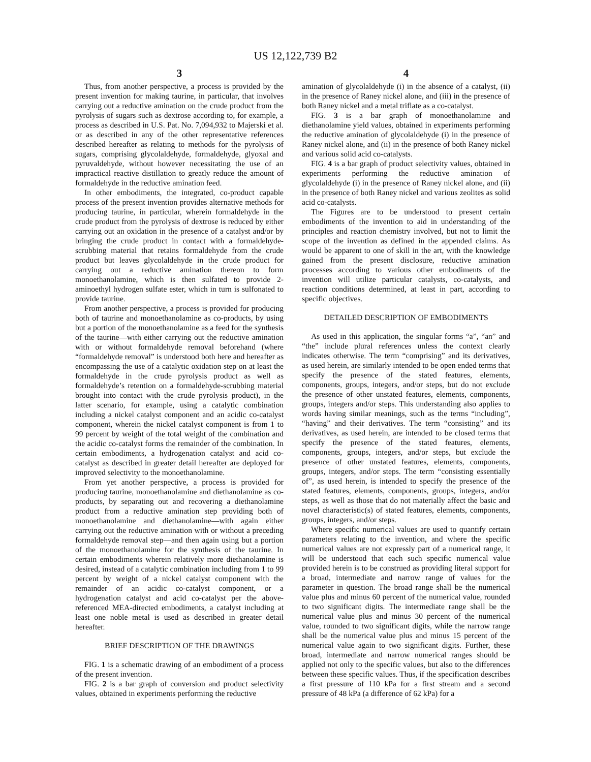US 12,122,739 B2
3
Thus, from another perspective, a process is provided by the present invention for making taurine, in particular, that involves carrying out a reductive amination on the crude product from the pyrolysis of sugars such as dextrose according to, for example, a process as described in U.S. Pat. No. 7,094,932 to Majerski et al. or as described in any of the other representative references described hereafter as relating to methods for the pyrolysis of sugars, comprising glycolaldehyde, formaldehyde, glyoxal and pyruvaldehyde, without however necessitating the use of an impractical reactive distillation to greatly reduce the amount of formaldehyde in the reductive amination feed.
In other embodiments, the integrated, co-product capable process of the present invention provides alternative methods for producing taurine, in particular, wherein formaldehyde in the crude product from the pyrolysis of dextrose is reduced by either carrying out an oxidation in the presence of a catalyst and/or by bringing the crude product in contact with a formaldehyde-scrubbing material that retains formaldehyde from the crude product but leaves glycolaldehyde in the crude product for carrying out a reductive amination thereon to form monoethanolamine, which is then sulfated to provide 2-aminoethyl hydrogen sulfate ester, which in turn is sulfonated to provide taurine.
From another perspective, a process is provided for producing both of taurine and monoethanolamine as co-products, by using but a portion of the monoethanolamine as a feed for the synthesis of the taurine—with either carrying out the reductive amination with or without formaldehyde removal beforehand (where “formaldehyde removal” is understood both here and hereafter as encompassing the use of a catalytic oxidation step on at least the formaldehyde in the crude pyrolysis product as well as formaldehyde’s retention on a formaldehyde-scrubbing material brought into contact with the crude pyrolysis product), in the latter scenario, for example, using a catalytic combination including a nickel catalyst component and an acidic co-catalyst component, wherein the nickel catalyst component is from 1 to 99 percent by weight of the total weight of the combination and the acidic co-catalyst forms the remainder of the combination. In certain embodiments, a hydrogenation catalyst and acid co-catalyst as described in greater detail hereafter are deployed for improved selectivity to the monoethanolamine.
From yet another perspective, a process is provided for producing taurine, monoethanolamine and diethanolamine as co-products, by separating out and recovering a diethanolamine product from a reductive amination step providing both of monoethanolamine and diethanolamine—with again either carrying out the reductive amination with or without a preceding formaldehyde removal step—and then again using but a portion of the monoethanolamine for the synthesis of the taurine. In certain embodiments wherein relatively more diethanolamine is desired, instead of a catalytic combination including from 1 to 99 percent by weight of a nickel catalyst component with the remainder of an acidic co-catalyst component, or a hydrogenation catalyst and acid co-catalyst per the above-referenced MEA-directed embodiments, a catalyst including at least one noble metal is used as described in greater detail hereafter.
BRIEF DESCRIPTION OF THE DRAWINGS
FIG. 1 is a schematic drawing of an embodiment of a process of the present invention.
FIG. 2 is a bar graph of conversion and product selectivity values, obtained in experiments performing the reductive
4
amination of glycolaldehyde (i) in the absence of a catalyst, (ii) in the presence of Raney nickel alone, and (iii) in the presence of both Raney nickel and a metal triflate as a co-catalyst.
FIG. 3 is a bar graph of monoethanolamine and diethanolamine yield values, obtained in experiments performing the reductive amination of glycolaldehyde (i) in the presence of Raney nickel alone, and (ii) in the presence of both Raney nickel and various solid acid co-catalysts.
FIG. 4 is a bar graph of product selectivity values, obtained in experiments performing the reductive amination of glycolaldehyde (i) in the presence of Raney nickel alone, and (ii) in the presence of both Raney nickel and various zeolites as solid acid co-catalysts.
The Figures are to be understood to present certain embodiments of the invention to aid in understanding of the principles and reaction chemistry involved, but not to limit the scope of the invention as defined in the appended claims. As would be apparent to one of skill in the art, with the knowledge gained from the present disclosure, reductive amination processes according to various other embodiments of the invention will utilize particular catalysts, co-catalysts, and reaction conditions determined, at least in part, according to specific objectives.
DETAILED DESCRIPTION OF EMBODIMENTS
As used in this application, the singular forms “a”, “an” and “the” include plural references unless the context clearly indicates otherwise. The term “comprising” and its derivatives, as used herein, are similarly intended to be open ended terms that specify the presence of the stated features, elements, components, groups, integers, and/or steps, but do not exclude the presence of other unstated features, elements, components, groups, integers and/or steps. This understanding also applies to words having similar meanings, such as the terms “including”, “having” and their derivatives. The term “consisting” and its derivatives, as used herein, are intended to be closed terms that specify the presence of the stated features, elements, components, groups, integers, and/or steps, but exclude the presence of other unstated features, elements, components, groups, integers, and/or steps. The term “consisting essentially of”, as used herein, is intended to specify the presence of the stated features, elements, components, groups, integers, and/or steps, as well as those that do not materially affect the basic and novel characteristic(s) of stated features, elements, components, groups, integers, and/or steps.
Where specific numerical values are used to quantify certain parameters relating to the invention, and where the specific numerical values are not expressly part of a numerical range, it will be understood that each such specific numerical value provided herein is to be construed as providing literal support for a broad, intermediate and narrow range of values for the parameter in question. The broad range shall be the numerical value plus and minus 60 percent of the numerical value, rounded to two significant digits. The intermediate range shall be the numerical value plus and minus 30 percent of the numerical value, rounded to two significant digits, while the narrow range shall be the numerical value plus and minus 15 percent of the numerical value again to two significant digits. Further, these broad, intermediate and narrow numerical ranges should be applied not only to the specific values, but also to the differences between these specific values. Thus, if the specification describes a first pressure of 110 kPa for a first stream and a second pressure of 48 kPa (a difference of 62 kPa) for a